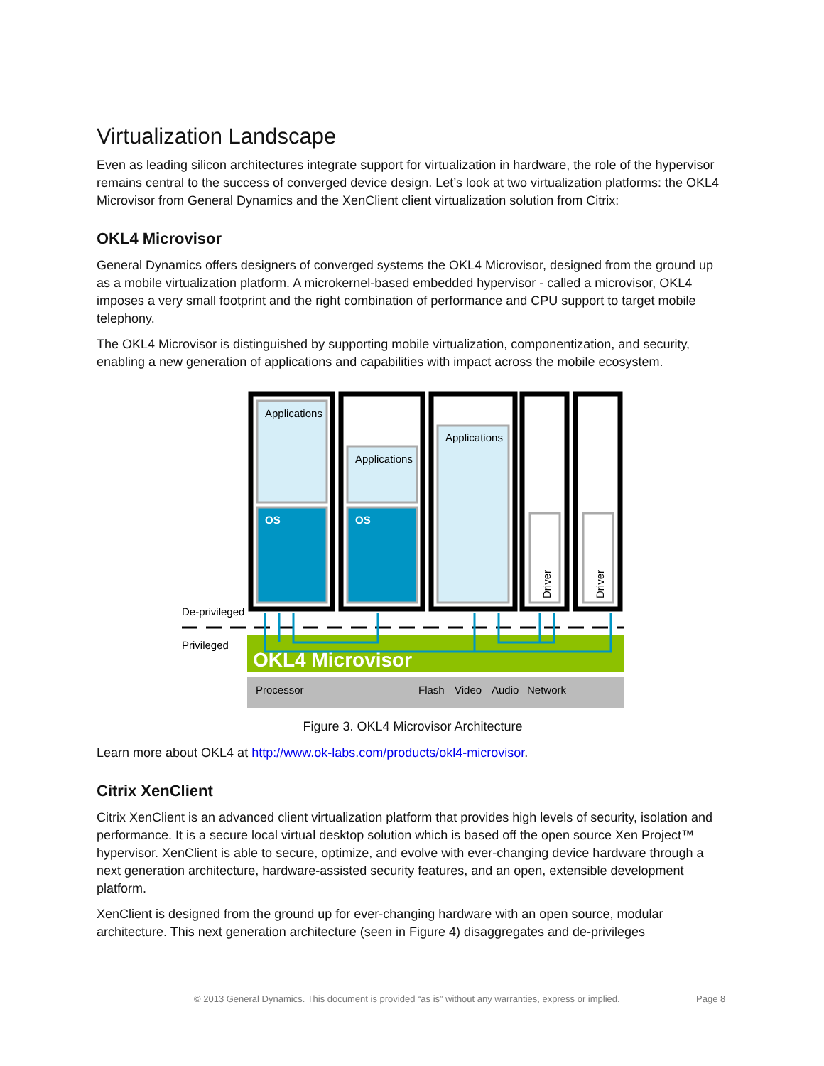Virtualization Landscape
Even as leading silicon architectures integrate support for virtualization in hardware, the role of the hypervisor remains central to the success of converged device design. Let’s look at two virtualization platforms: the OKL4 Microvisor from General Dynamics and the XenClient client virtualization solution from Citrix:
OKL4 Microvisor
General Dynamics offers designers of converged systems the OKL4 Microvisor, designed from the ground up as a mobile virtualization platform. A microkernel-based embedded hypervisor - called a microvisor, OKL4 imposes a very small footprint and the right combination of performance and CPU support to target mobile telephony.
The OKL4 Microvisor is distinguished by supporting mobile virtualization, componentization, and security, enabling a new generation of applications and capabilities with impact across the mobile ecosystem.
Applications
Applications
Applications
OS
OS
Driver
Driver
De-privileged
Privileged
OKL4 Microvisor
Processor
Flash
Video
Audio
Network
Figure 3. OKL4 Microvisor Architecture
Learn more about OKL4 at http://www.ok-labs.com/products/okl4-microvisor.
Citrix XenClient
Citrix XenClient is an advanced client virtualization platform that provides high levels of security, isolation and performance. It is a secure local virtual desktop solution which is based off the open source Xen Project™ hypervisor. XenClient is able to secure, optimize, and evolve with ever-changing device hardware through a next generation architecture, hardware-assisted security features, and an open, extensible development platform.
XenClient is designed from the ground up for ever-changing hardware with an open source, modular architecture. This next generation architecture (seen in Figure 4) disaggregates and de-privileges
© 2013 General Dynamics. This document is provided “as is” without any warranties, express or implied. Page 8